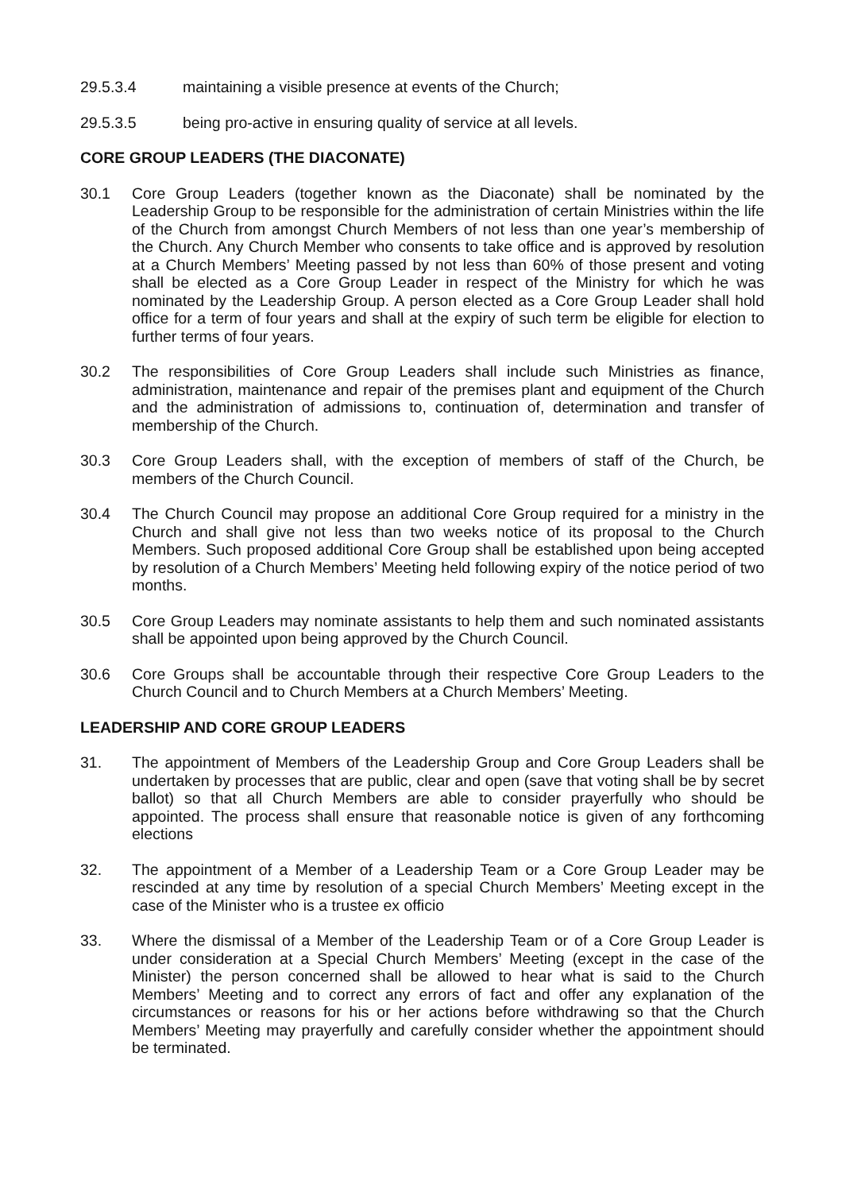29.5.3.4 maintaining a visible presence at events of the Church;
29.5.3.5 being pro-active in ensuring quality of service at all levels.
CORE GROUP LEADERS (THE DIACONATE)
30.1 Core Group Leaders (together known as the Diaconate) shall be nominated by the Leadership Group to be responsible for the administration of certain Ministries within the life of the Church from amongst Church Members of not less than one year’s membership of the Church. Any Church Member who consents to take office and is approved by resolution at a Church Members’ Meeting passed by not less than 60% of those present and voting shall be elected as a Core Group Leader in respect of the Ministry for which he was nominated by the Leadership Group. A person elected as a Core Group Leader shall hold office for a term of four years and shall at the expiry of such term be eligible for election to further terms of four years.
30.2 The responsibilities of Core Group Leaders shall include such Ministries as finance, administration, maintenance and repair of the premises plant and equipment of the Church and the administration of admissions to, continuation of, determination and transfer of membership of the Church.
30.3 Core Group Leaders shall, with the exception of members of staff of the Church, be members of the Church Council.
30.4 The Church Council may propose an additional Core Group required for a ministry in the Church and shall give not less than two weeks notice of its proposal to the Church Members. Such proposed additional Core Group shall be established upon being accepted by resolution of a Church Members’ Meeting held following expiry of the notice period of two months.
30.5 Core Group Leaders may nominate assistants to help them and such nominated assistants shall be appointed upon being approved by the Church Council.
30.6 Core Groups shall be accountable through their respective Core Group Leaders to the Church Council and to Church Members at a Church Members’ Meeting.
LEADERSHIP AND CORE GROUP LEADERS
31. The appointment of Members of the Leadership Group and Core Group Leaders shall be undertaken by processes that are public, clear and open (save that voting shall be by secret ballot) so that all Church Members are able to consider prayerfully who should be appointed. The process shall ensure that reasonable notice is given of any forthcoming elections
32. The appointment of a Member of a Leadership Team or a Core Group Leader may be rescinded at any time by resolution of a special Church Members’ Meeting except in the case of the Minister who is a trustee ex officio
33. Where the dismissal of a Member of the Leadership Team or of a Core Group Leader is under consideration at a Special Church Members’ Meeting (except in the case of the Minister) the person concerned shall be allowed to hear what is said to the Church Members’ Meeting and to correct any errors of fact and offer any explanation of the circumstances or reasons for his or her actions before withdrawing so that the Church Members’ Meeting may prayerfully and carefully consider whether the appointment should be terminated.